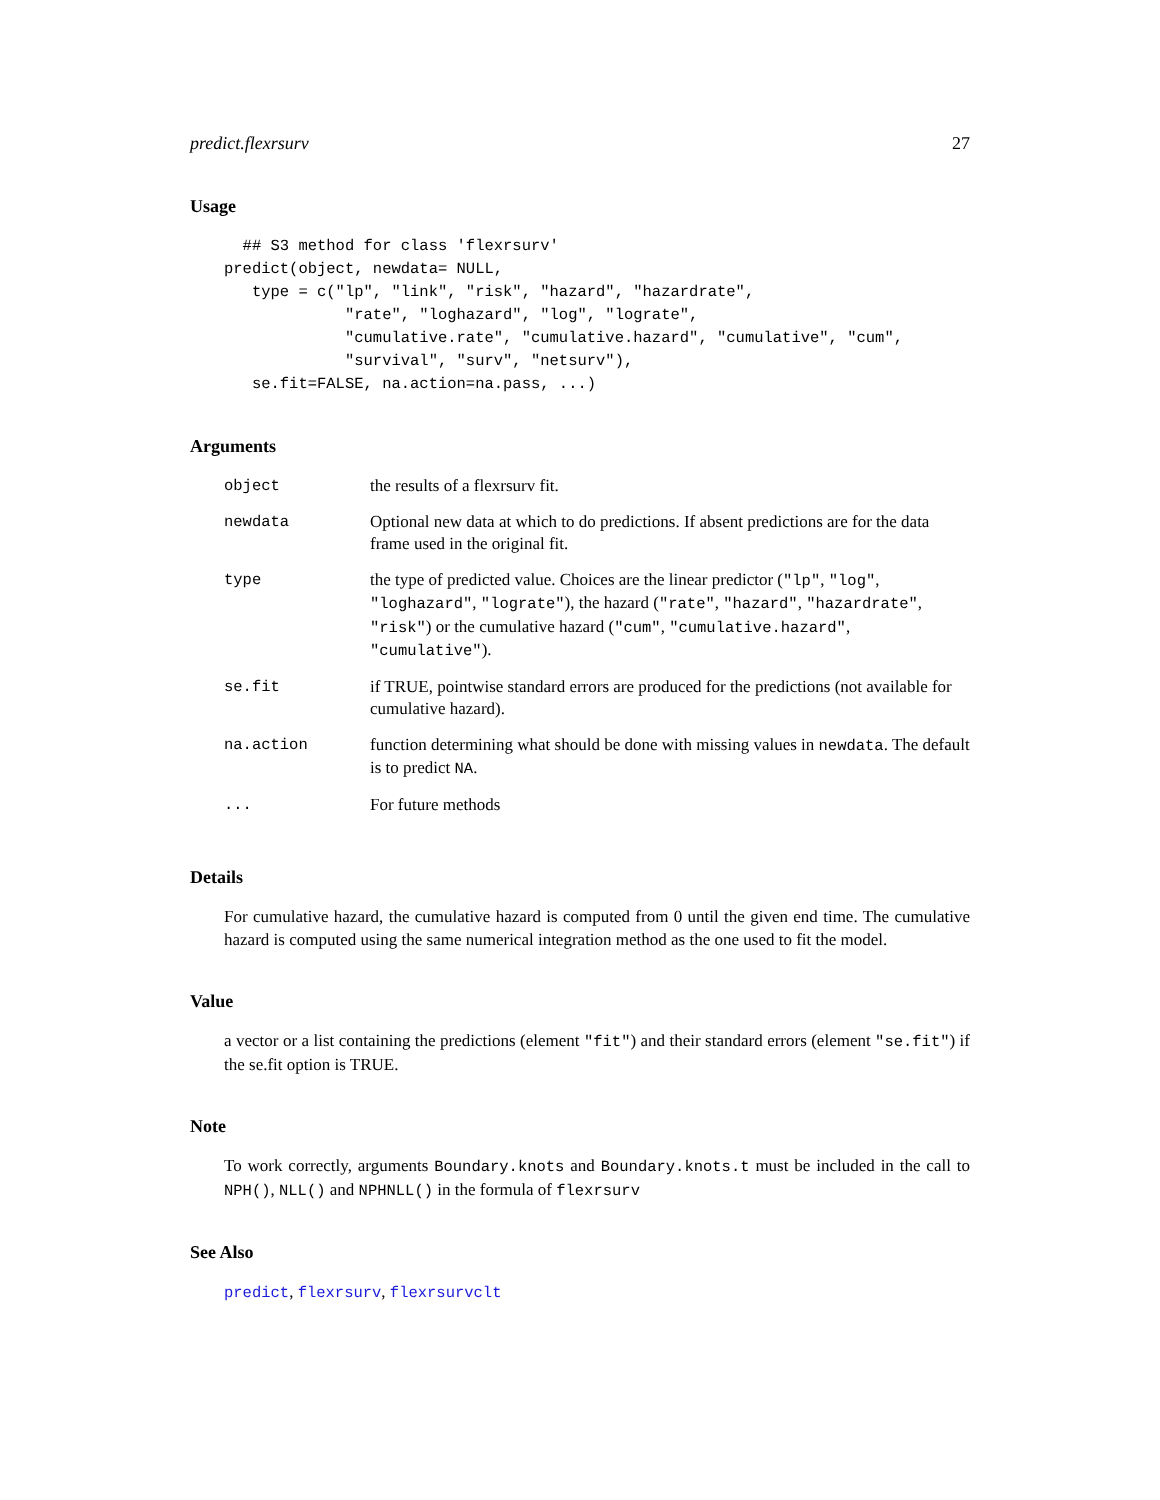predict.flexrsurv 27
Usage
  ## S3 method for class 'flexrsurv'
predict(object, newdata= NULL,
   type = c("lp", "link", "risk", "hazard", "hazardrate",
             "rate", "loghazard", "log", "lograte",
             "cumulative.rate", "cumulative.hazard", "cumulative", "cum",
             "survival", "surv", "netsurv"),
   se.fit=FALSE, na.action=na.pass, ...)
Arguments
| object | the results of a flexrsurv fit. |
| newdata | Optional new data at which to do predictions. If absent predictions are for the data frame used in the original fit. |
| type | the type of predicted value. Choices are the linear predictor ( "lp" , "log" , "loghazard" , "lograte" ), the hazard ( "rate" , "hazard" , "hazardrate" , "risk" ) or the cumulative hazard ( "cum" , "cumulative.hazard" , "cumulative" ). |
| se.fit | if TRUE, pointwise standard errors are produced for the predictions (not available for cumulative hazard). |
| na.action | function determining what should be done with missing values in newdata . The default is to predict NA . |
| ... | For future methods |
Details
For cumulative hazard, the cumulative hazard is computed from 0 until the given end time. The cumulative hazard is computed using the same numerical integration method as the one used to fit the model.
Value
a vector or a list containing the predictions (element "fit") and their standard errors (element "se.fit") if the se.fit option is TRUE.
Note
To work correctly, arguments Boundary.knots and Boundary.knots.t must be included in the call to NPH(), NLL() and NPHNLL() in the formula of flexrsurv
See Also
predict, flexrsurv, flexrsurvclt